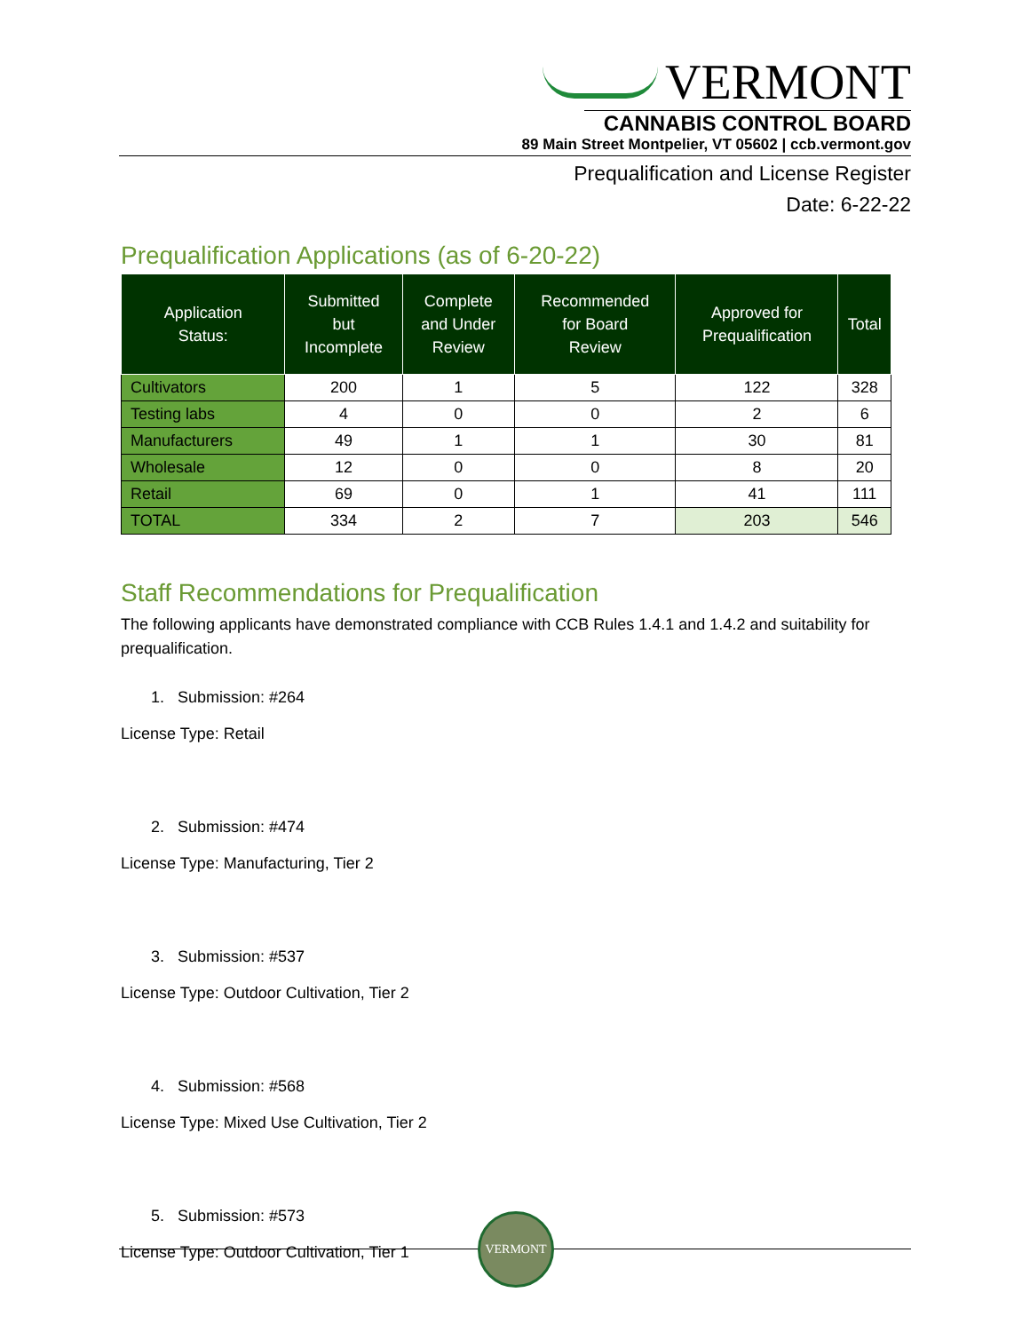VERMONT
CANNABIS CONTROL BOARD
89 Main Street Montpelier, VT 05602 | ccb.vermont.gov
Prequalification and License Register
Date: 6-22-22
Prequalification Applications (as of 6-20-22)
| Application Status: | Submitted but Incomplete | Complete and Under Review | Recommended for Board Review | Approved for Prequalification | Total |
| --- | --- | --- | --- | --- | --- |
| Cultivators | 200 | 1 | 5 | 122 | 328 |
| Testing labs | 4 | 0 | 0 | 2 | 6 |
| Manufacturers | 49 | 1 | 1 | 30 | 81 |
| Wholesale | 12 | 0 | 0 | 8 | 20 |
| Retail | 69 | 0 | 1 | 41 | 111 |
| TOTAL | 334 | 2 | 7 | 203 | 546 |
Staff Recommendations for Prequalification
The following applicants have demonstrated compliance with CCB Rules 1.4.1 and 1.4.2 and suitability for prequalification.
1. Submission: #264
License Type: Retail
2. Submission: #474
License Type: Manufacturing, Tier 2
3. Submission: #537
License Type: Outdoor Cultivation, Tier 2
4. Submission: #568
License Type: Mixed Use Cultivation, Tier 2
5. Submission: #573
License Type: Outdoor Cultivation, Tier 1
VERMONT